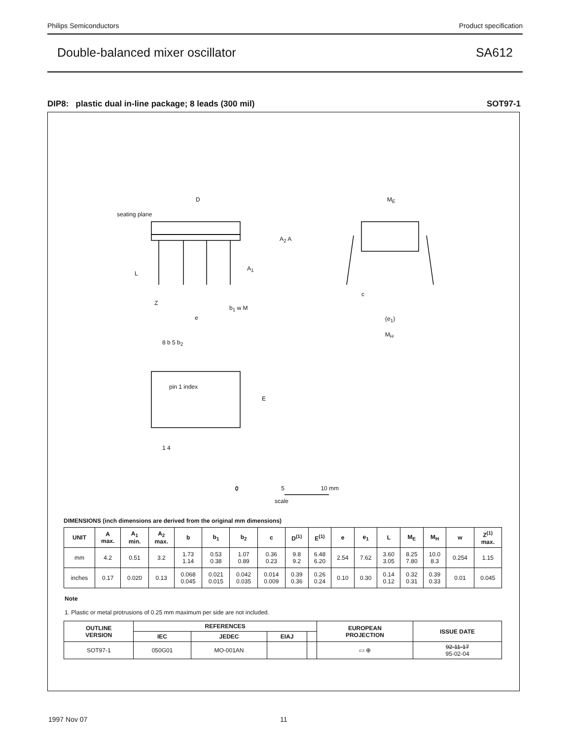Philips Semiconductors Product specification
Double-balanced mixer oscillator SA612
DIP8: plastic dual in-line package; 8 leads (300 mil) SOT97-1
0
D M<sub>E</sub>
A<sub>2</sub> A
A<sub>1</sub>
seating plane
L
Z
b<sub>1</sub> w M
e
c
(e<sub>1</sub>)
M<sub>H</sub>
8 b 5 b<sub>2</sub>
pin 1 index
E
1 4
0 5 10 mm
scale
DIMENSIONS (inch dimensions are derived from the original mm dimensions)
| UNIT | A max. | A<sub>1</sub> min. | A<sub>2</sub> max. | b | b<sub>1</sub> | b<sub>2</sub> | c | D<sup>(1)</sup> | E<sup>(1)</sup> | e | e<sub>1</sub> | L | M<sub>E</sub> | M<sub>H</sub> | w | Z<sup>(1)</sup> max. |
| --- | --- | --- | --- | --- | --- | --- | --- | --- | --- | --- | --- | --- | --- | --- | --- | --- |
| mm | 4.2 | 0.51 | 3.2 | 1.73 1.14 | 0.53 0.38 | 1.07 0.89 | 0.36 0.23 | 9.8 9.2 | 6.48 6.20 | 2.54 | 7.62 | 3.60 3.05 | 8.25 7.80 | 10.0 8.3 | 0.254 | 1.15 |
| inches | 0.17 | 0.020 | 0.13 | 0.068 0.045 | 0.021 0.015 | 0.042 0.035 | 0.014 0.009 | 0.39 0.36 | 0.26 0.24 | 0.10 | 0.30 | 0.14 0.12 | 0.32 0.31 | 0.39 0.33 | 0.01 | 0.045 |
Note
1. Plastic or metal protrusions of 0.25 mm maximum per side are not included.
| OUTLINE VERSION | REFERENCES | | | | EUROPEAN PROJECTION | ISSUE DATE |
| --- | --- | --- | --- | --- | --- | --- |
| | IEC | JEDEC | EIAJ | | | |
| SOT97-1 | 050G01 | MO-001AN | | | ▭ ⊕ | 92-11-17 95-02-04 |
1997 Nov 07 11